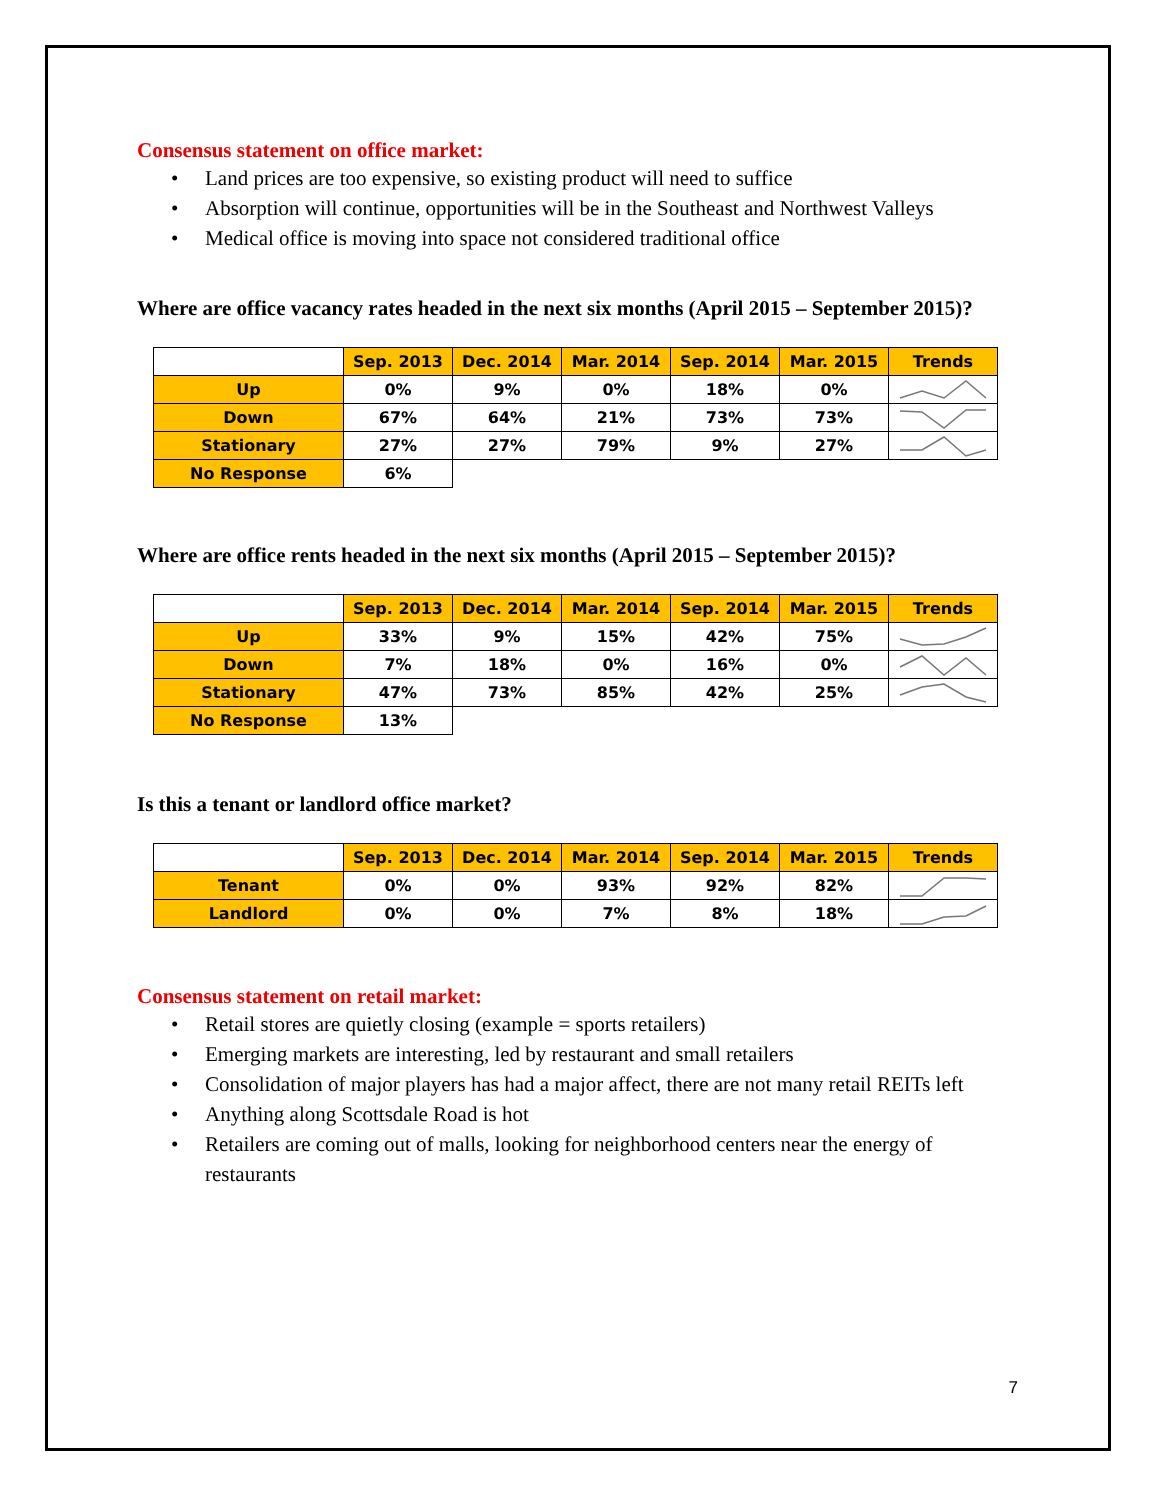Consensus statement on office market:
• Land prices are too expensive, so existing product will need to suffice
• Absorption will continue, opportunities will be in the Southeast and Northwest Valleys
• Medical office is moving into space not considered traditional office
Where are office vacancy rates headed in the next six months (April 2015 – September 2015)?
| | Sep. 2013 | Dec. 2014 | Mar. 2014 | Sep. 2014 | Mar. 2015 | Trends |
| Up | 0% | 9% | 0% | 18% | 0% | |
| Down | 67% | 64% | 21% | 73% | 73% | |
| Stationary | 27% | 27% | 79% | 9% | 27% | |
| No Response | 6% | | | | | |
Where are office rents headed in the next six months (April 2015 – September 2015)?
| | Sep. 2013 | Dec. 2014 | Mar. 2014 | Sep. 2014 | Mar. 2015 | Trends |
| Up | 33% | 9% | 15% | 42% | 75% | |
| Down | 7% | 18% | 0% | 16% | 0% | |
| Stationary | 47% | 73% | 85% | 42% | 25% | |
| No Response | 13% | | | | | |
Is this a tenant or landlord office market?
| | Sep. 2013 | Dec. 2014 | Mar. 2014 | Sep. 2014 | Mar. 2015 | Trends |
| Tenant | 0% | 0% | 93% | 92% | 82% | |
| Landlord | 0% | 0% | 7% | 8% | 18% | |
Consensus statement on retail market:
• Retail stores are quietly closing (example = sports retailers)
• Emerging markets are interesting, led by restaurant and small retailers
• Consolidation of major players has had a major affect, there are not many retail REITs left
• Anything along Scottsdale Road is hot
• Retailers are coming out of malls, looking for neighborhood centers near the energy of restaurants
7